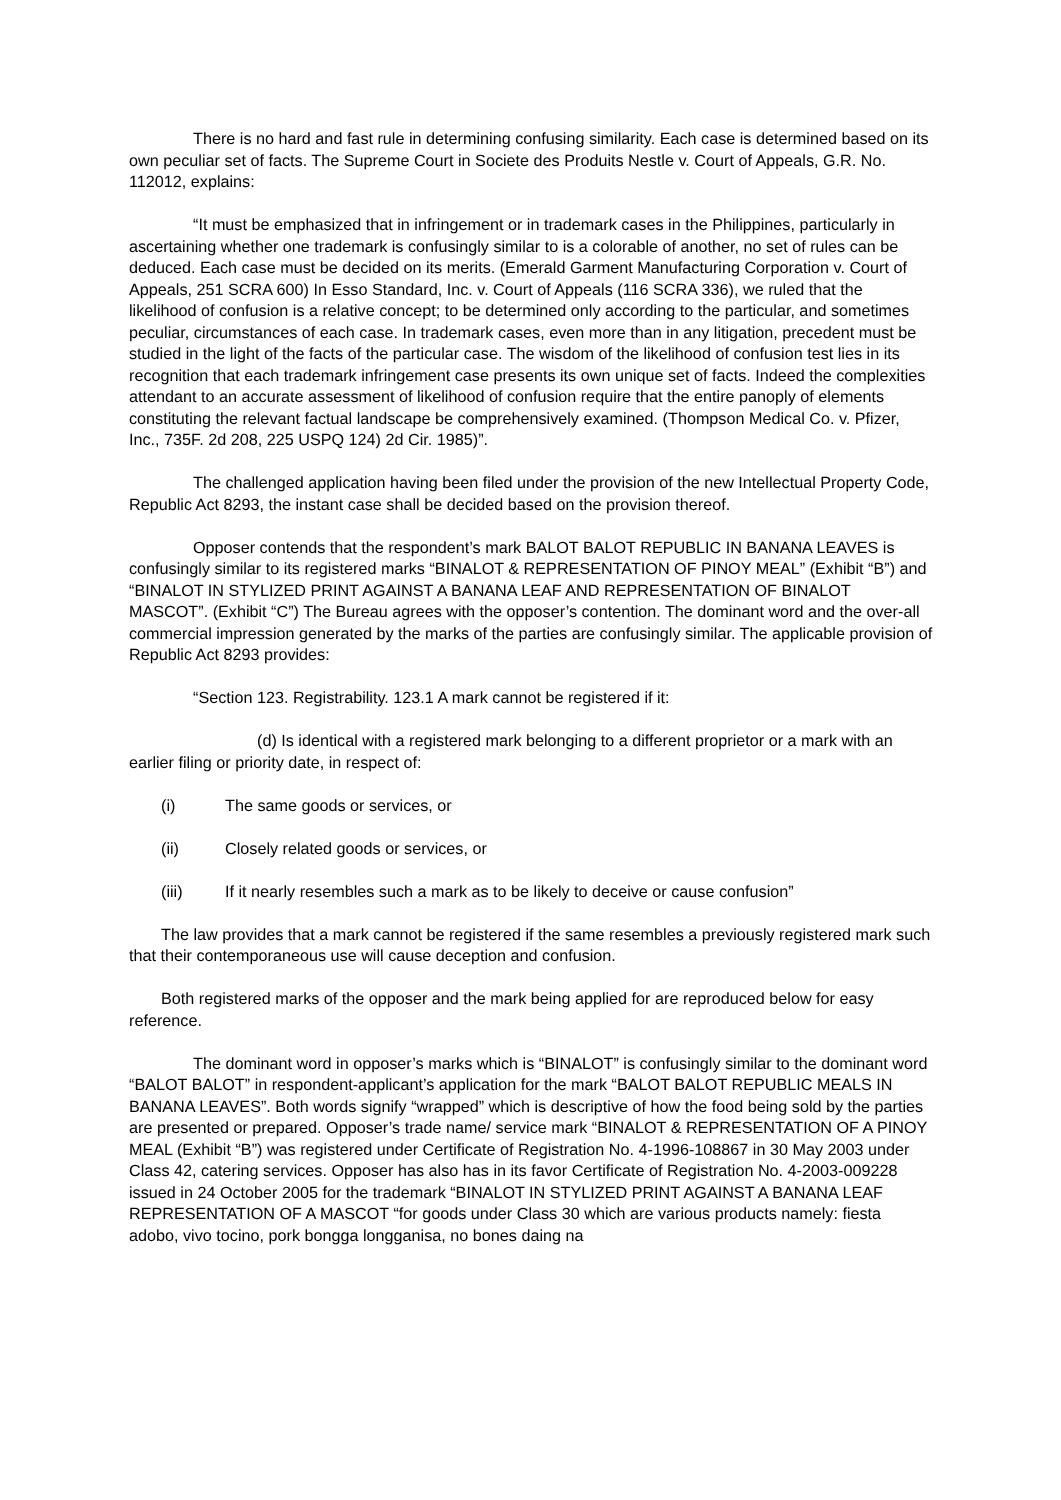There is no hard and fast rule in determining confusing similarity. Each case is determined based on its own peculiar set of facts. The Supreme Court in Societe des Produits Nestle v. Court of Appeals, G.R. No. 112012, explains:
“It must be emphasized that in infringement or in trademark cases in the Philippines, particularly in ascertaining whether one trademark is confusingly similar to is a colorable of another, no set of rules can be deduced. Each case must be decided on its merits. (Emerald Garment Manufacturing Corporation v. Court of Appeals, 251 SCRA 600) In Esso Standard, Inc. v. Court of Appeals (116 SCRA 336), we ruled that the likelihood of confusion is a relative concept; to be determined only according to the particular, and sometimes peculiar, circumstances of each case. In trademark cases, even more than in any litigation, precedent must be studied in the light of the facts of the particular case. The wisdom of the likelihood of confusion test lies in its recognition that each trademark infringement case presents its own unique set of facts. Indeed the complexities attendant to an accurate assessment of likelihood of confusion require that the entire panoply of elements constituting the relevant factual landscape be comprehensively examined. (Thompson Medical Co. v. Pfizer, Inc., 735F. 2d 208, 225 USPQ 124) 2d Cir. 1985)”.
The challenged application having been filed under the provision of the new Intellectual Property Code, Republic Act 8293, the instant case shall be decided based on the provision thereof.
Opposer contends that the respondent’s mark BALOT BALOT REPUBLIC IN BANANA LEAVES is confusingly similar to its registered marks “BINALOT & REPRESENTATION OF PINOY MEAL” (Exhibit “B”) and “BINALOT IN STYLIZED PRINT AGAINST A BANANA LEAF AND REPRESENTATION OF BINALOT MASCOT”. (Exhibit “C”) The Bureau agrees with the opposer’s contention. The dominant word and the over-all commercial impression generated by the marks of the parties are confusingly similar. The applicable provision of Republic Act 8293 provides:
“Section 123. Registrability. 123.1 A mark cannot be registered if it:
(d) Is identical with a registered mark belonging to a different proprietor or a mark with an earlier filing or priority date, in respect of:
(i) The same goods or services, or
(ii) Closely related goods or services, or
(iii) If it nearly resembles such a mark as to be likely to deceive or cause confusion”
The law provides that a mark cannot be registered if the same resembles a previously registered mark such that their contemporaneous use will cause deception and confusion.
Both registered marks of the opposer and the mark being applied for are reproduced below for easy reference.
The dominant word in opposer’s marks which is “BINALOT” is confusingly similar to the dominant word “BALOT BALOT” in respondent-applicant’s application for the mark “BALOT BALOT REPUBLIC MEALS IN BANANA LEAVES”. Both words signify “wrapped” which is descriptive of how the food being sold by the parties are presented or prepared. Opposer’s trade name/ service mark “BINALOT & REPRESENTATION OF A PINOY MEAL (Exhibit “B”) was registered under Certificate of Registration No. 4-1996-108867 in 30 May 2003 under Class 42, catering services. Opposer has also has in its favor Certificate of Registration No. 4-2003-009228 issued in 24 October 2005 for the trademark “BINALOT IN STYLIZED PRINT AGAINST A BANANA LEAF REPRESENTATION OF A MASCOT “for goods under Class 30 which are various products namely: fiesta adobo, vivo tocino, pork bongga longganisa, no bones daing na